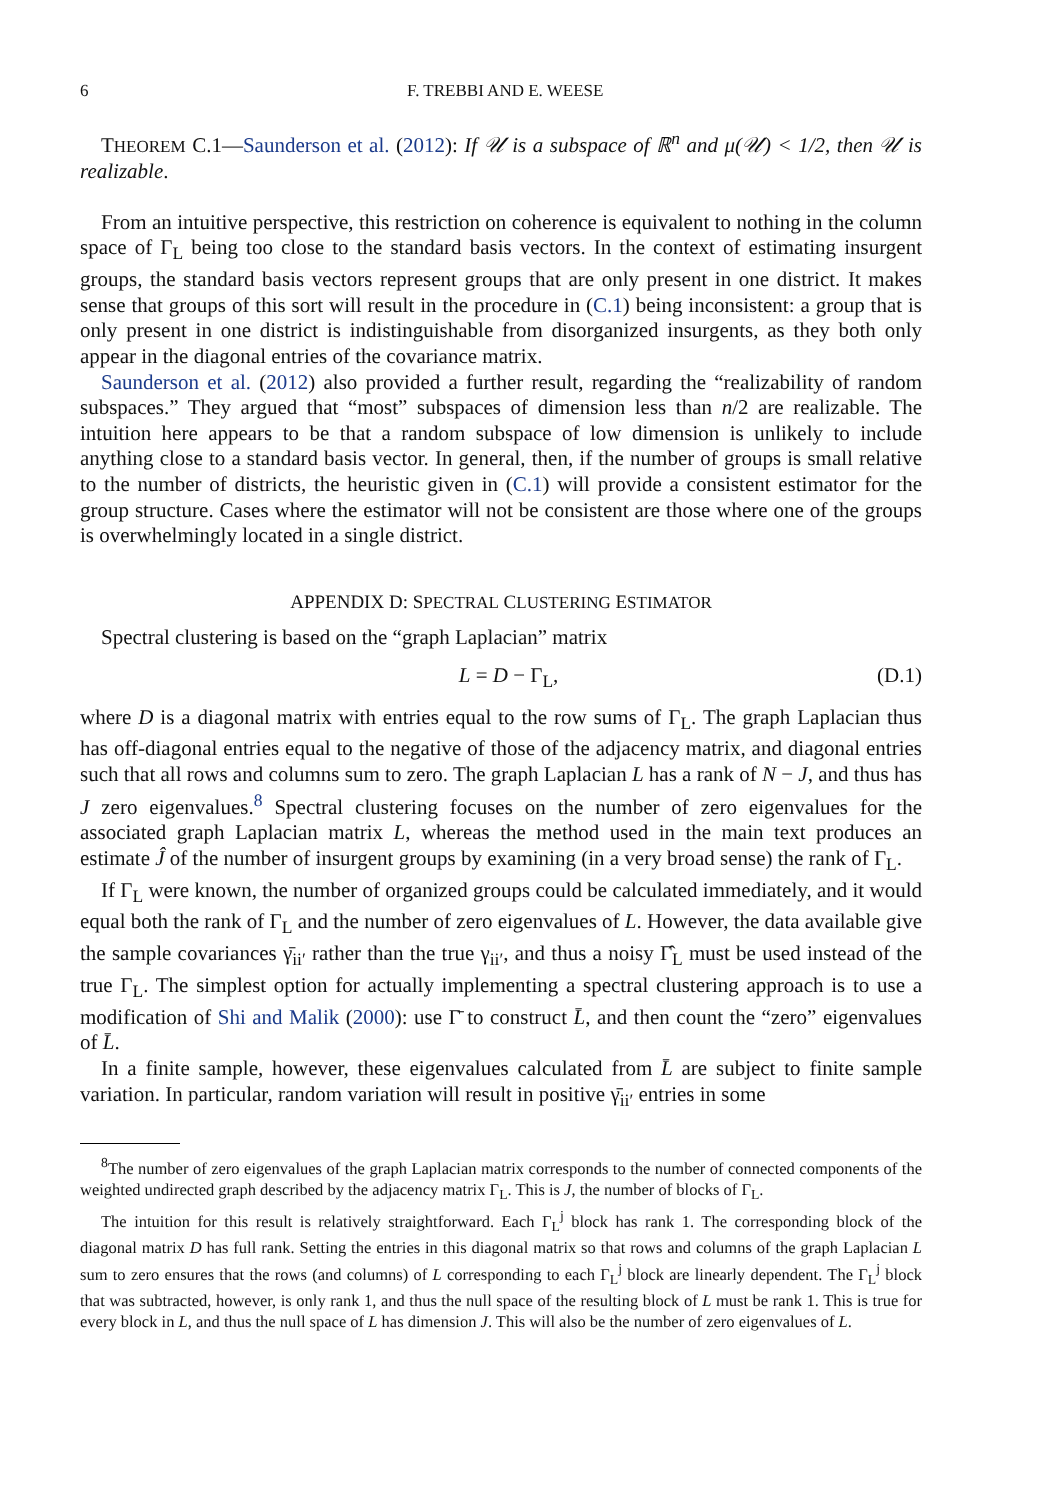6 F. TREBBI AND E. WEESE
THEOREM C.1—Saunderson et al. (2012): If 𝒰 is a subspace of ℝ<sup>n</sup> and μ(𝒰) < 1/2, then 𝒰 is realizable.
From an intuitive perspective, this restriction on coherence is equivalent to nothing in the column space of Γ<sub>L</sub> being too close to the standard basis vectors. In the context of estimating insurgent groups, the standard basis vectors represent groups that are only present in one district. It makes sense that groups of this sort will result in the procedure in (C.1) being inconsistent: a group that is only present in one district is indistinguishable from disorganized insurgents, as they both only appear in the diagonal entries of the covariance matrix.
Saunderson et al. (2012) also provided a further result, regarding the “realizability of random subspaces.” They argued that “most” subspaces of dimension less than n/2 are realizable. The intuition here appears to be that a random subspace of low dimension is unlikely to include anything close to a standard basis vector. In general, then, if the number of groups is small relative to the number of districts, the heuristic given in (C.1) will provide a consistent estimator for the group structure. Cases where the estimator will not be consistent are those where one of the groups is overwhelmingly located in a single district.
APPENDIX D: SPECTRAL CLUSTERING ESTIMATOR
Spectral clustering is based on the “graph Laplacian” matrix
L = D − Γ<sub>L</sub>, (D.1)
where D is a diagonal matrix with entries equal to the row sums of Γ<sub>L</sub>. The graph Laplacian thus has off-diagonal entries equal to the negative of those of the adjacency matrix, and diagonal entries such that all rows and columns sum to zero. The graph Laplacian L has a rank of N − J, and thus has J zero eigenvalues.<sup>8</sup> Spectral clustering focuses on the number of zero eigenvalues for the associated graph Laplacian matrix L, whereas the method used in the main text produces an estimate Ĵ of the number of insurgent groups by examining (in a very broad sense) the rank of Γ<sub>L</sub>.
If Γ<sub>L</sub> were known, the number of organized groups could be calculated immediately, and it would equal both the rank of Γ<sub>L</sub> and the number of zero eigenvalues of L. However, the data available give the sample covariances γ̄<sub>ii′</sub> rather than the true γ<sub>ii′</sub>, and thus a noisy Γ̂<sub>L</sub> must be used instead of the true Γ<sub>L</sub>. The simplest option for actually implementing a spectral clustering approach is to use a modification of Shi and Malik (2000): use Γ̄ to construct L̄, and then count the “zero” eigenvalues of L̄.
In a finite sample, however, these eigenvalues calculated from L̄ are subject to finite sample variation. In particular, random variation will result in positive γ̄<sub>ii′</sub> entries in some
<sup>8</sup> The number of zero eigenvalues of the graph Laplacian matrix corresponds to the number of connected components of the weighted undirected graph described by the adjacency matrix Γ<sub>L</sub>. This is J, the number of blocks of Γ<sub>L</sub>.
The intuition for this result is relatively straightforward. Each Γ<sub>L</sub><sup>j</sup> block has rank 1. The corresponding block of the diagonal matrix D has full rank. Setting the entries in this diagonal matrix so that rows and columns of the graph Laplacian L sum to zero ensures that the rows (and columns) of L corresponding to each Γ<sub>L</sub><sup>j</sup> block are linearly dependent. The Γ<sub>L</sub><sup>j</sup> block that was subtracted, however, is only rank 1, and thus the null space of the resulting block of L must be rank 1. This is true for every block in L, and thus the null space of L has dimension J. This will also be the number of zero eigenvalues of L.